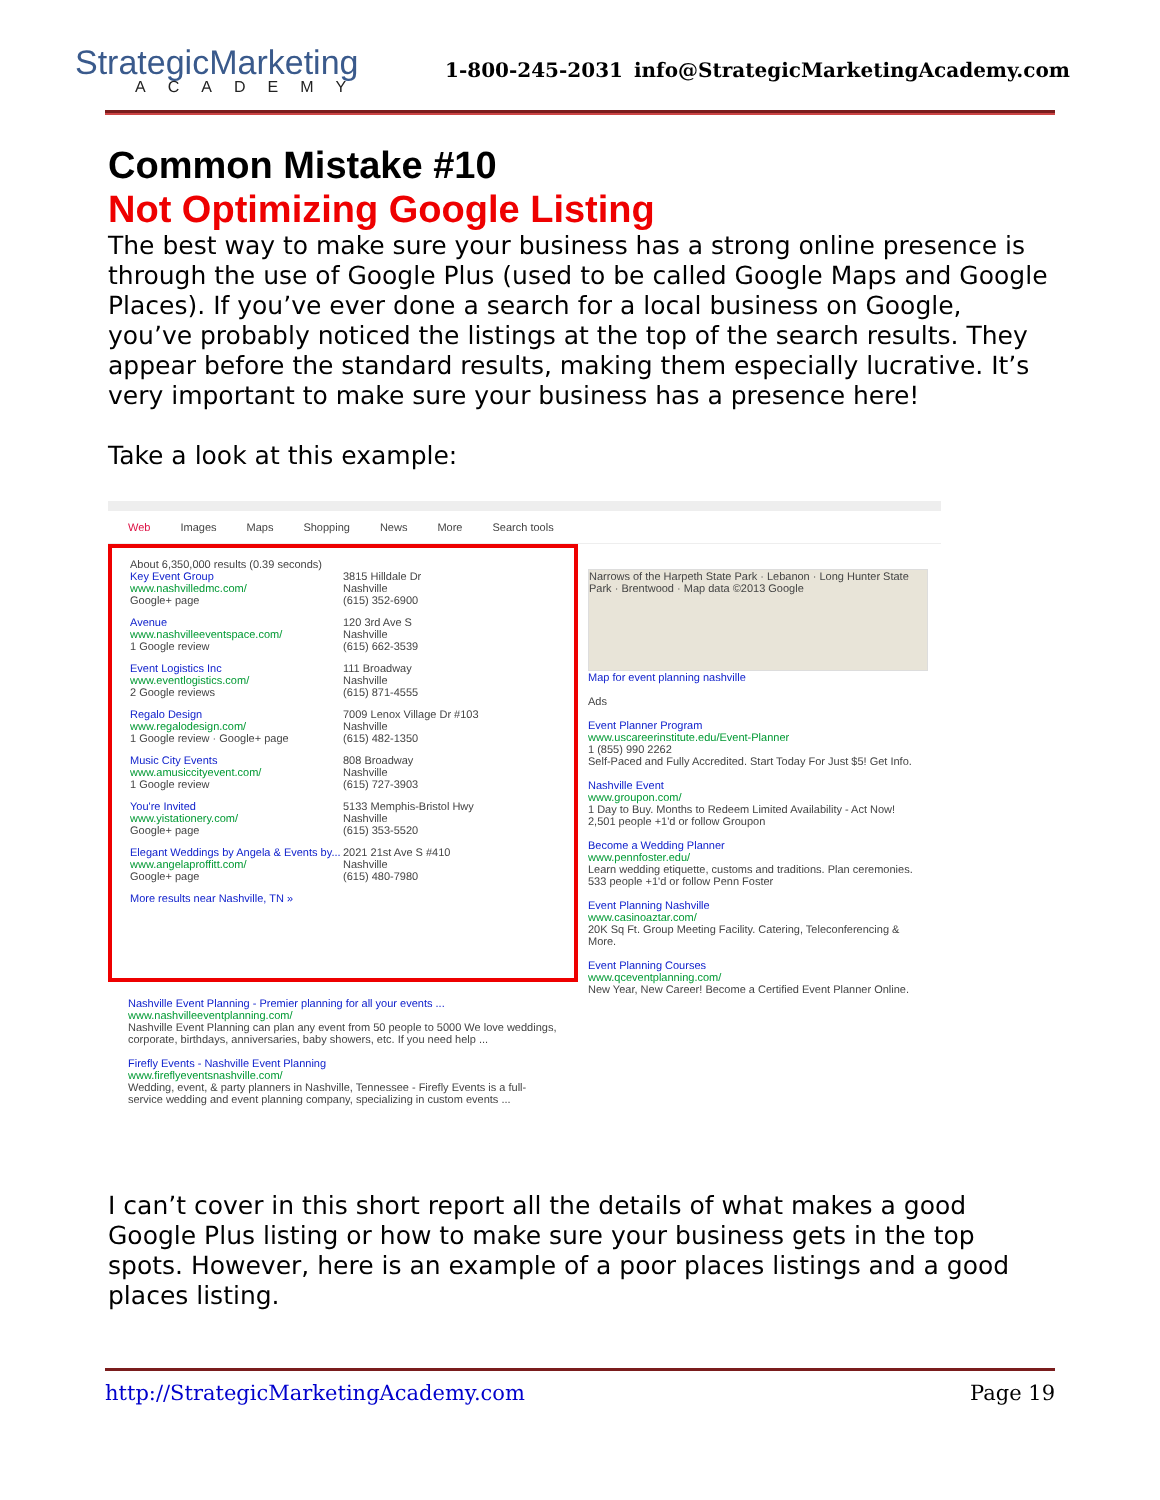StrategicMarketing
ACADEMY
1-800-245-2031
info@StrategicMarketingAcademy.com
Common Mistake #10
Not Optimizing Google Listing
The best way to make sure your business has a strong online presence is through the use of Google Plus (used to be called Google Maps and Google Places). If you’ve ever done a search for a local business on Google, you’ve probably noticed the listings at the top of the search results. They appear before the standard results, making them especially lucrative. It’s very important to make sure your business has a presence here!
Take a look at this example:
Web Images Maps Shopping News More Search tools
About 6,350,000 results (0.39 seconds)
Key Event Group
www.nashvilledmc.com/
Google+ page
3815 Hilldale Dr
Nashville
(615) 352-6900
Avenue
www.nashvilleeventspace.com/
1 Google review
120 3rd Ave S
Nashville
(615) 662-3539
Event Logistics Inc
www.eventlogistics.com/
2 Google reviews
111 Broadway
Nashville
(615) 871-4555
Regalo Design
www.regalodesign.com/
1 Google review · Google+ page
7009 Lenox Village Dr #103
Nashville
(615) 482-1350
Music City Events
www.amusiccityevent.com/
1 Google review
808 Broadway
Nashville
(615) 727-3903
You're Invited
www.yistationery.com/
Google+ page
5133 Memphis-Bristol Hwy
Nashville
(615) 353-5520
Elegant Weddings by Angela & Events by...
www.angelaproffitt.com/
Google+ page
2021 21st Ave S #410
Nashville
(615) 480-7980
More results near Nashville, TN »
Nashville Event Planning - Premier planning for all your events ...
www.nashvilleeventplanning.com/
Nashville Event Planning can plan any event from 50 people to 5000 We love weddings, corporate, birthdays, anniversaries, baby showers, etc. If you need help ...
Firefly Events - Nashville Event Planning
www.fireflyeventsnashville.com/
Wedding, event, & party planners in Nashville, Tennessee - Firefly Events is a full-service wedding and event planning company, specializing in custom events ...
Narrows of the Harpeth State Park · Lebanon · Long Hunter State Park · Brentwood · Map data ©2013 Google
Map for event planning nashville
Ads
Event Planner Program
www.uscareerinstitute.edu/Event-Planner
1 (855) 990 2262
Self-Paced and Fully Accredited. Start Today For Just $5! Get Info.
Nashville Event
www.groupon.com/
1 Day to Buy. Months to Redeem Limited Availability - Act Now!
2,501 people +1'd or follow Groupon
Become a Wedding Planner
www.pennfoster.edu/
Learn wedding etiquette, customs and traditions. Plan ceremonies.
533 people +1'd or follow Penn Foster
Event Planning Nashville
www.casinoaztar.com/
20K Sq Ft. Group Meeting Facility. Catering, Teleconferencing & More.
Event Planning Courses
www.qceventplanning.com/
New Year, New Career! Become a Certified Event Planner Online.
I can’t cover in this short report all the details of what makes a good Google Plus listing or how to make sure your business gets in the top spots. However, here is an example of a poor places listings and a good places listing.
http://StrategicMarketingAcademy.com Page 19